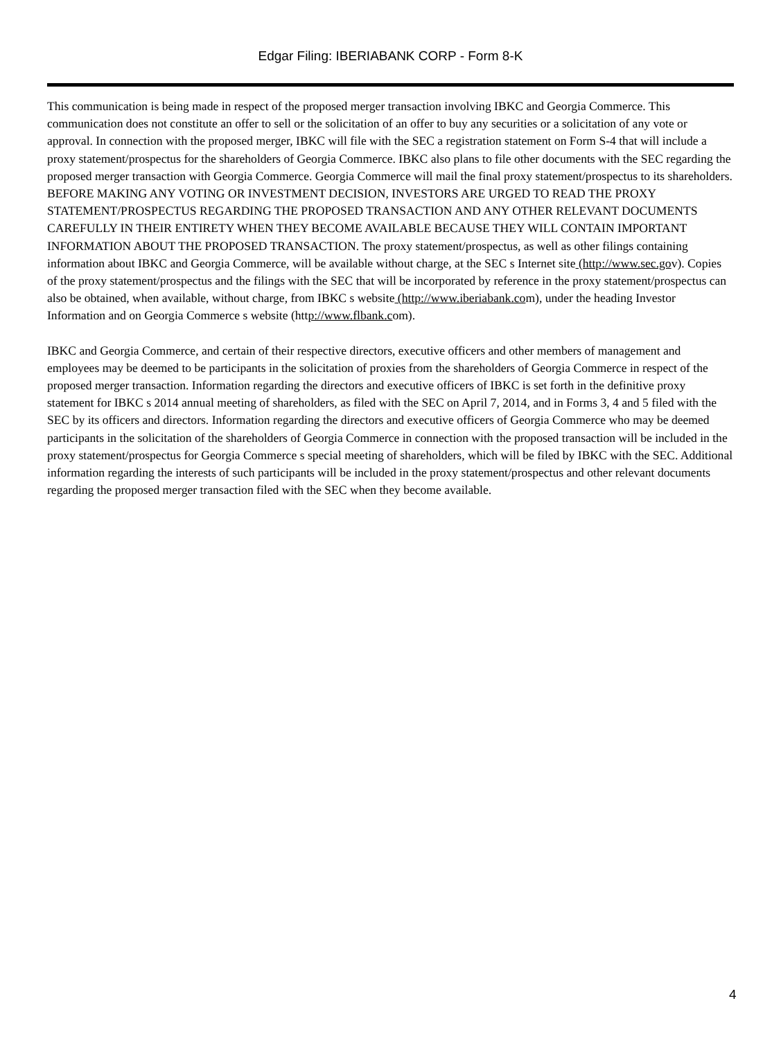Edgar Filing: IBERIABANK CORP - Form 8-K
This communication is being made in respect of the proposed merger transaction involving IBKC and Georgia Commerce. This communication does not constitute an offer to sell or the solicitation of an offer to buy any securities or a solicitation of any vote or approval. In connection with the proposed merger, IBKC will file with the SEC a registration statement on Form S-4 that will include a proxy statement/prospectus for the shareholders of Georgia Commerce. IBKC also plans to file other documents with the SEC regarding the proposed merger transaction with Georgia Commerce. Georgia Commerce will mail the final proxy statement/prospectus to its shareholders. BEFORE MAKING ANY VOTING OR INVESTMENT DECISION, INVESTORS ARE URGED TO READ THE PROXY STATEMENT/PROSPECTUS REGARDING THE PROPOSED TRANSACTION AND ANY OTHER RELEVANT DOCUMENTS CAREFULLY IN THEIR ENTIRETY WHEN THEY BECOME AVAILABLE BECAUSE THEY WILL CONTAIN IMPORTANT INFORMATION ABOUT THE PROPOSED TRANSACTION. The proxy statement/prospectus, as well as other filings containing information about IBKC and Georgia Commerce, will be available without charge, at the SEC s Internet site (http://www.sec.gov). Copies of the proxy statement/prospectus and the filings with the SEC that will be incorporated by reference in the proxy statement/prospectus can also be obtained, when available, without charge, from IBKC s website (http://www.iberiabank.com), under the heading Investor Information and on Georgia Commerce s website (http://www.flbank.com).
IBKC and Georgia Commerce, and certain of their respective directors, executive officers and other members of management and employees may be deemed to be participants in the solicitation of proxies from the shareholders of Georgia Commerce in respect of the proposed merger transaction. Information regarding the directors and executive officers of IBKC is set forth in the definitive proxy statement for IBKC s 2014 annual meeting of shareholders, as filed with the SEC on April 7, 2014, and in Forms 3, 4 and 5 filed with the SEC by its officers and directors. Information regarding the directors and executive officers of Georgia Commerce who may be deemed participants in the solicitation of the shareholders of Georgia Commerce in connection with the proposed transaction will be included in the proxy statement/prospectus for Georgia Commerce s special meeting of shareholders, which will be filed by IBKC with the SEC. Additional information regarding the interests of such participants will be included in the proxy statement/prospectus and other relevant documents regarding the proposed merger transaction filed with the SEC when they become available.
4